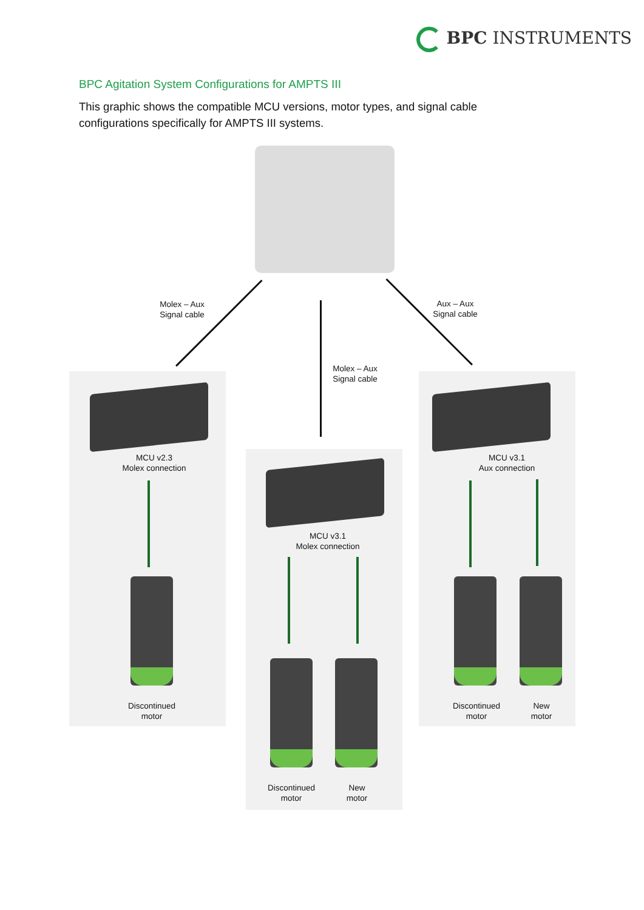BPC INSTRUMENTS
BPC Agitation System Configurations for AMPTS III
This graphic shows the compatible MCU versions, motor types, and signal cable configurations specifically for AMPTS III systems.
Molex – Aux
Signal cable
Molex – Aux
Signal cable
Aux – Aux
Signal cable
MCU v2.3
Molex connection
MCU v3.1
Molex connection
MCU v3.1
Aux connection
Discontinued
motor
Discontinued
motor
New
motor
Discontinued
motor
New
motor